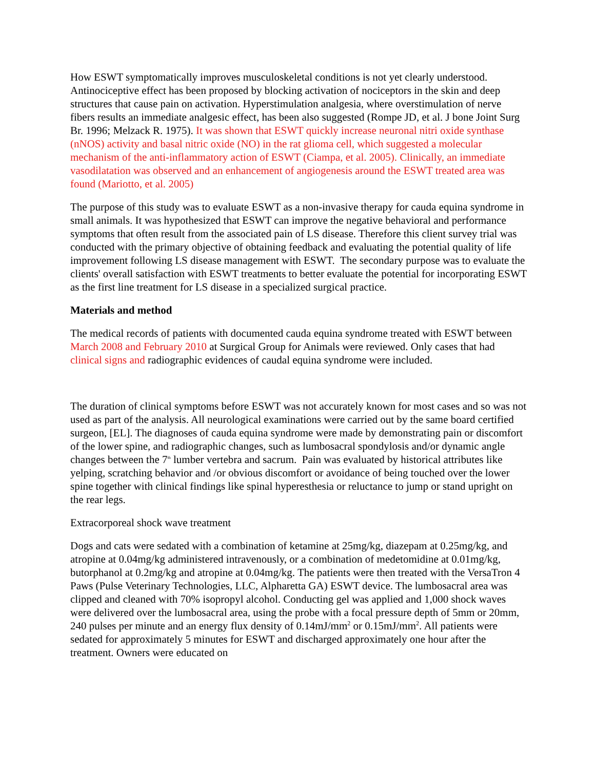How ESWT symptomatically improves musculoskeletal conditions is not yet clearly understood. Antinociceptive effect has been proposed by blocking activation of nociceptors in the skin and deep structures that cause pain on activation. Hyperstimulation analgesia, where overstimulation of nerve fibers results an immediate analgesic effect, has been also suggested (Rompe JD, et al. J bone Joint Surg Br. 1996; Melzack R. 1975). It was shown that ESWT quickly increase neuronal nitri oxide synthase (nNOS) activity and basal nitric oxide (NO) in the rat glioma cell, which suggested a molecular mechanism of the anti-inflammatory action of ESWT (Ciampa, et al. 2005). Clinically, an immediate vasodilatation was observed and an enhancement of angiogenesis around the ESWT treated area was found (Mariotto, et al. 2005)
The purpose of this study was to evaluate ESWT as a non-invasive therapy for cauda equina syndrome in small animals. It was hypothesized that ESWT can improve the negative behavioral and performance symptoms that often result from the associated pain of LS disease. Therefore this client survey trial was conducted with the primary objective of obtaining feedback and evaluating the potential quality of life improvement following LS disease management with ESWT. The secondary purpose was to evaluate the clients' overall satisfaction with ESWT treatments to better evaluate the potential for incorporating ESWT as the first line treatment for LS disease in a specialized surgical practice.
Materials and method
The medical records of patients with documented cauda equina syndrome treated with ESWT between March 2008 and February 2010 at Surgical Group for Animals were reviewed. Only cases that had clinical signs and radiographic evidences of caudal equina syndrome were included.
The duration of clinical symptoms before ESWT was not accurately known for most cases and so was not used as part of the analysis. All neurological examinations were carried out by the same board certified surgeon, [EL]. The diagnoses of cauda equina syndrome were made by demonstrating pain or discomfort of the lower spine, and radiographic changes, such as lumbosacral spondylosis and/or dynamic angle changes between the 7<sup>th</sup> lumber vertebra and sacrum. Pain was evaluated by historical attributes like yelping, scratching behavior and /or obvious discomfort or avoidance of being touched over the lower spine together with clinical findings like spinal hyperesthesia or reluctance to jump or stand upright on the rear legs.
Extracorporeal shock wave treatment
Dogs and cats were sedated with a combination of ketamine at 25mg/kg, diazepam at 0.25mg/kg, and atropine at 0.04mg/kg administered intravenously, or a combination of medetomidine at 0.01mg/kg, butorphanol at 0.2mg/kg and atropine at 0.04mg/kg. The patients were then treated with the VersaTron 4 Paws (Pulse Veterinary Technologies, LLC, Alpharetta GA) ESWT device. The lumbosacral area was clipped and cleaned with 70% isopropyl alcohol. Conducting gel was applied and 1,000 shock waves were delivered over the lumbosacral area, using the probe with a focal pressure depth of 5mm or 20mm, 240 pulses per minute and an energy flux density of 0.14mJ/mm<sup>2</sup> or 0.15mJ/mm<sup>2</sup>. All patients were sedated for approximately 5 minutes for ESWT and discharged approximately one hour after the treatment. Owners were educated on